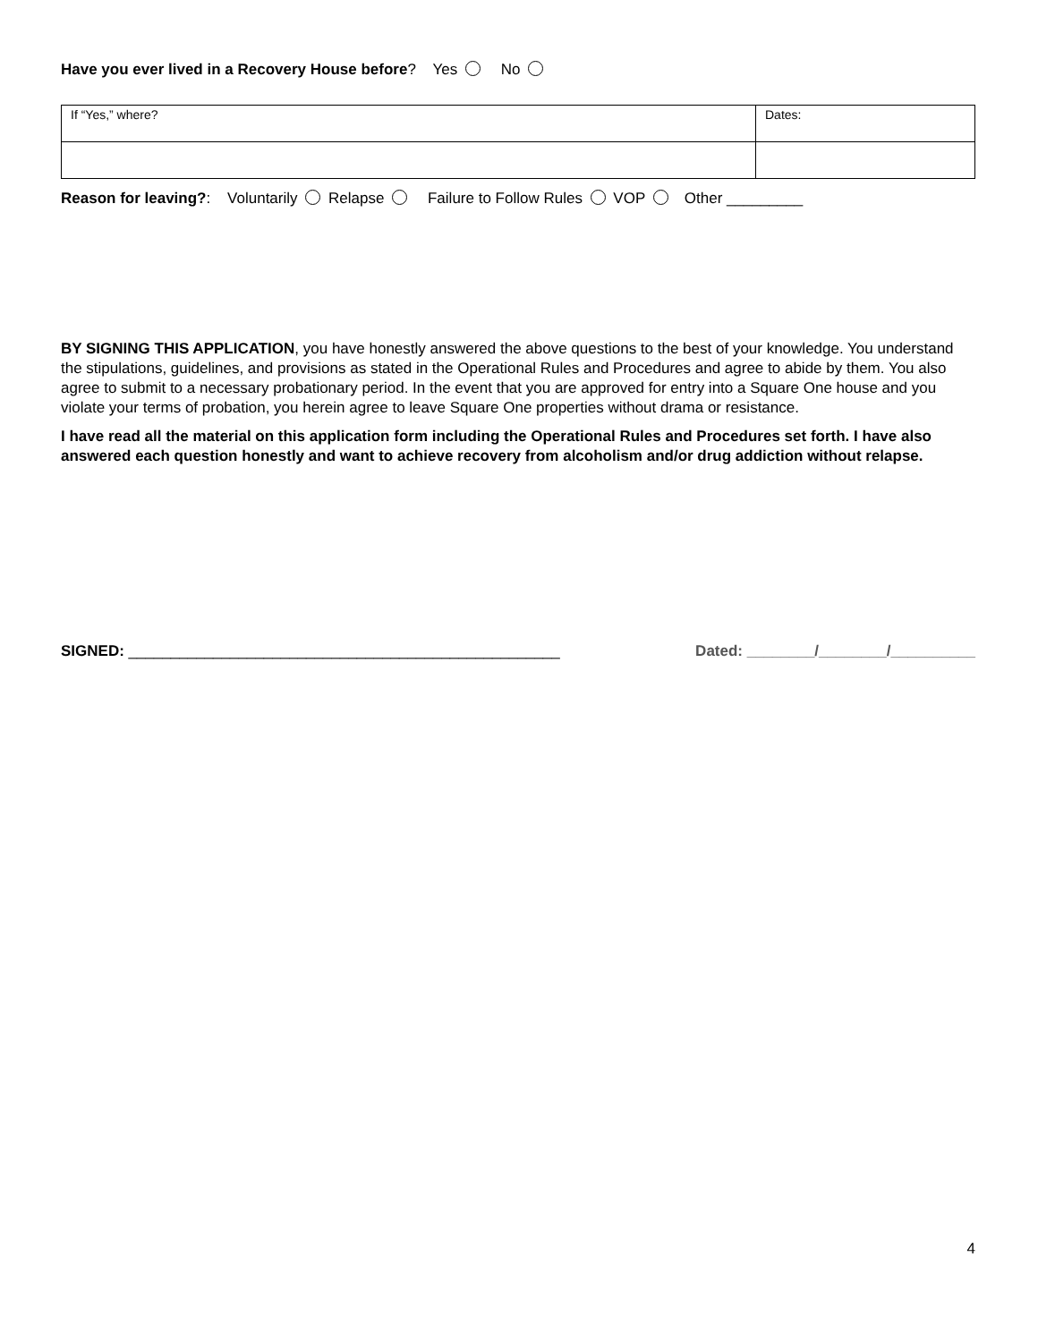Have you ever lived in a Recovery House before? Yes No
| If “Yes,” where? | Dates: |
Reason for leaving?: Voluntarily Relapse Failure to Follow Rules VOP Other _________
BY SIGNING THIS APPLICATION, you have honestly answered the above questions to the best of your knowledge. You understand the stipulations, guidelines, and provisions as stated in the Operational Rules and Procedures and agree to abide by them. You also agree to submit to a necessary probationary period. In the event that you are approved for entry into a Square One house and you violate your terms of probation, you herein agree to leave Square One properties without drama or resistance.
I have read all the material on this application form including the Operational Rules and Procedures set forth. I have also answered each question honestly and want to achieve recovery from alcoholism and/or drug addiction without relapse.
SIGNED: ___________________________________________________ Dated: ________/________/__________
4